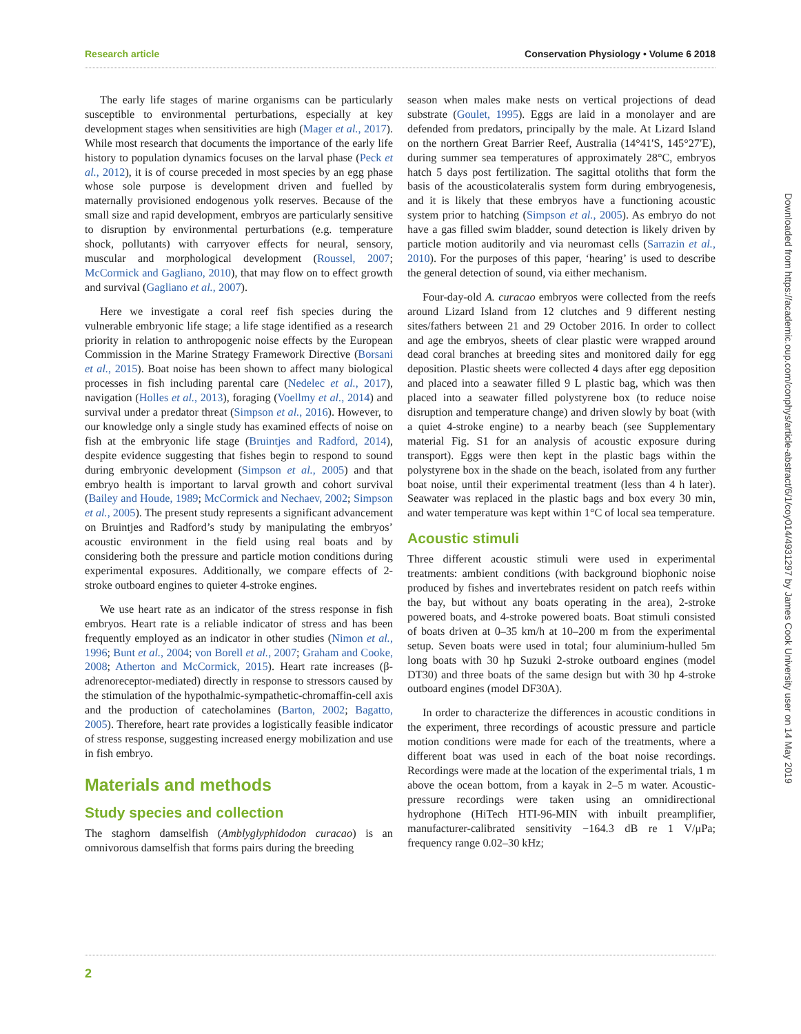Research article Conservation Physiology • Volume 6 2018
The early life stages of marine organisms can be particularly susceptible to environmental perturbations, especially at key development stages when sensitivities are high (Mager et al., 2017). While most research that documents the importance of the early life history to population dynamics focuses on the larval phase (Peck et al., 2012), it is of course preceded in most species by an egg phase whose sole purpose is development driven and fuelled by maternally provisioned endogenous yolk reserves. Because of the small size and rapid development, embryos are particularly sensitive to disruption by environmental perturbations (e.g. temperature shock, pollutants) with carryover effects for neural, sensory, muscular and morphological development (Roussel, 2007; McCormick and Gagliano, 2010), that may flow on to effect growth and survival (Gagliano et al., 2007).
Here we investigate a coral reef fish species during the vulnerable embryonic life stage; a life stage identified as a research priority in relation to anthropogenic noise effects by the European Commission in the Marine Strategy Framework Directive (Borsani et al., 2015). Boat noise has been shown to affect many biological processes in fish including parental care (Nedelec et al., 2017), navigation (Holles et al., 2013), foraging (Voellmy et al., 2014) and survival under a predator threat (Simpson et al., 2016). However, to our knowledge only a single study has examined effects of noise on fish at the embryonic life stage (Bruintjes and Radford, 2014), despite evidence suggesting that fishes begin to respond to sound during embryonic development (Simpson et al., 2005) and that embryo health is important to larval growth and cohort survival (Bailey and Houde, 1989; McCormick and Nechaev, 2002; Simpson et al., 2005). The present study represents a significant advancement on Bruintjes and Radford’s study by manipulating the embryos’ acoustic environment in the field using real boats and by considering both the pressure and particle motion conditions during experimental exposures. Additionally, we compare effects of 2-stroke outboard engines to quieter 4-stroke engines.
We use heart rate as an indicator of the stress response in fish embryos. Heart rate is a reliable indicator of stress and has been frequently employed as an indicator in other studies (Nimon et al., 1996; Bunt et al., 2004; von Borell et al., 2007; Graham and Cooke, 2008; Atherton and McCormick, 2015). Heart rate increases (β-adrenoreceptor-mediated) directly in response to stressors caused by the stimulation of the hypothalmic-sympathetic-chromaffin-cell axis and the production of catecholamines (Barton, 2002; Bagatto, 2005). Therefore, heart rate provides a logistically feasible indicator of stress response, suggesting increased energy mobilization and use in fish embryo.
Materials and methods
Study species and collection
The staghorn damselfish (Amblyglyphidodon curacao) is an omnivorous damselfish that forms pairs during the breeding
season when males make nests on vertical projections of dead substrate (Goulet, 1995). Eggs are laid in a monolayer and are defended from predators, principally by the male. At Lizard Island on the northern Great Barrier Reef, Australia (14°41′S, 145°27′E), during summer sea temperatures of approximately 28°C, embryos hatch 5 days post fertilization. The sagittal otoliths that form the basis of the acousticolateralis system form during embryogenesis, and it is likely that these embryos have a functioning acoustic system prior to hatching (Simpson et al., 2005). As embryo do not have a gas filled swim bladder, sound detection is likely driven by particle motion auditorily and via neuromast cells (Sarrazin et al., 2010). For the purposes of this paper, ‘hearing’ is used to describe the general detection of sound, via either mechanism.
Four-day-old A. curacao embryos were collected from the reefs around Lizard Island from 12 clutches and 9 different nesting sites/fathers between 21 and 29 October 2016. In order to collect and age the embryos, sheets of clear plastic were wrapped around dead coral branches at breeding sites and monitored daily for egg deposition. Plastic sheets were collected 4 days after egg deposition and placed into a seawater filled 9 L plastic bag, which was then placed into a seawater filled polystyrene box (to reduce noise disruption and temperature change) and driven slowly by boat (with a quiet 4-stroke engine) to a nearby beach (see Supplementary material Fig. S1 for an analysis of acoustic exposure during transport). Eggs were then kept in the plastic bags within the polystyrene box in the shade on the beach, isolated from any further boat noise, until their experimental treatment (less than 4 h later). Seawater was replaced in the plastic bags and box every 30 min, and water temperature was kept within 1°C of local sea temperature.
Acoustic stimuli
Three different acoustic stimuli were used in experimental treatments: ambient conditions (with background biophonic noise produced by fishes and invertebrates resident on patch reefs within the bay, but without any boats operating in the area), 2-stroke powered boats, and 4-stroke powered boats. Boat stimuli consisted of boats driven at 0–35 km/h at 10–200 m from the experimental setup. Seven boats were used in total; four aluminium-hulled 5m long boats with 30 hp Suzuki 2-stroke outboard engines (model DT30) and three boats of the same design but with 30 hp 4-stroke outboard engines (model DF30A).
In order to characterize the differences in acoustic conditions in the experiment, three recordings of acoustic pressure and particle motion conditions were made for each of the treatments, where a different boat was used in each of the boat noise recordings. Recordings were made at the location of the experimental trials, 1 m above the ocean bottom, from a kayak in 2–5 m water. Acoustic-pressure recordings were taken using an omnidirectional hydrophone (HiTech HTI-96-MIN with inbuilt preamplifier, manufacturer-calibrated sensitivity −164.3 dB re 1 V/μPa; frequency range 0.02–30 kHz;
2
Downloaded from https://academic.oup.com/conphys/article-abstract/6/1/coy014/4931297 by James Cook University user on 14 May 2019